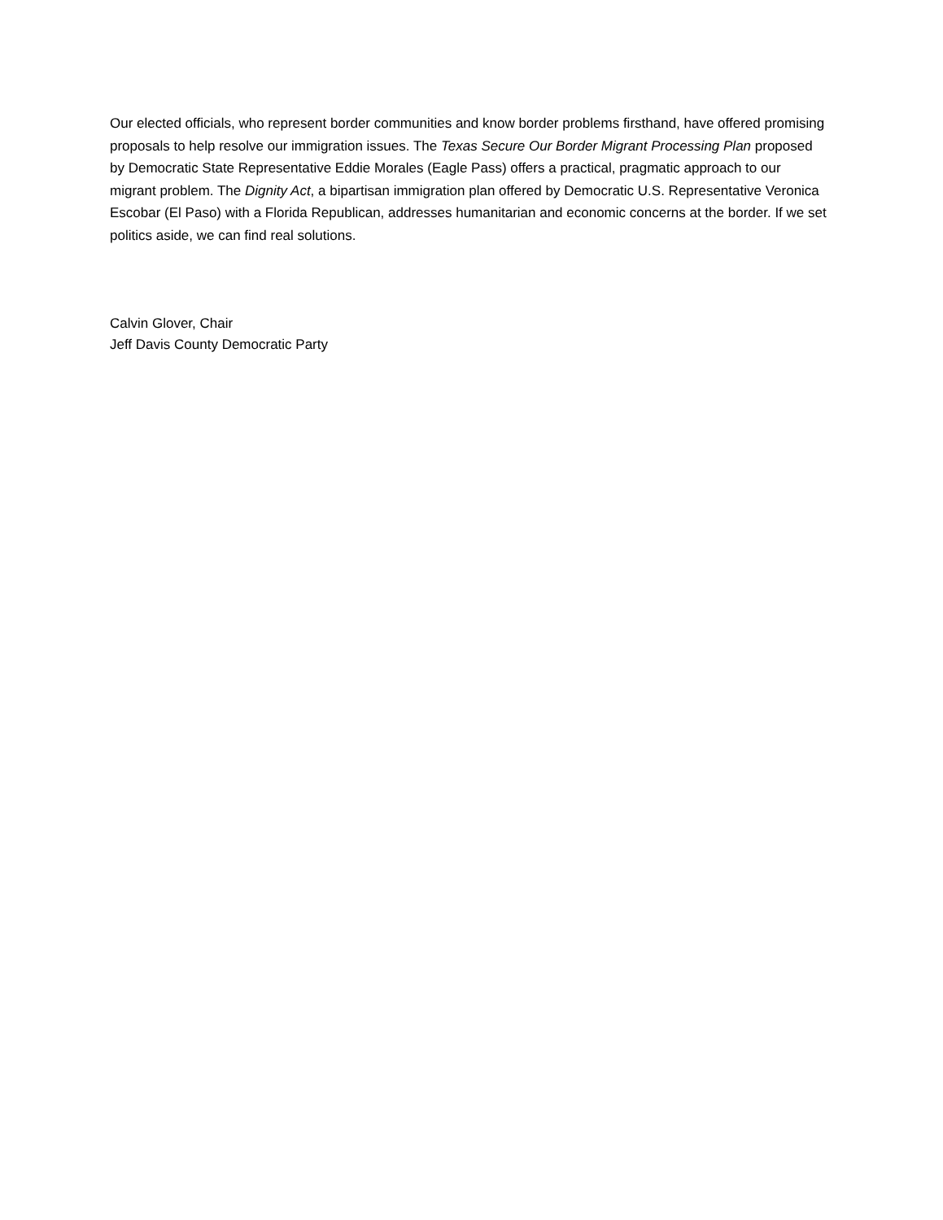Our elected officials, who represent border communities and know border problems firsthand, have offered promising proposals to help resolve our immigration issues. The Texas Secure Our Border Migrant Processing Plan proposed by Democratic State Representative Eddie Morales (Eagle Pass) offers a practical, pragmatic approach to our migrant problem. The Dignity Act, a bipartisan immigration plan offered by Democratic U.S. Representative Veronica Escobar (El Paso) with a Florida Republican, addresses humanitarian and economic concerns at the border. If we set politics aside, we can find real solutions.
Calvin Glover, Chair
Jeff Davis County Democratic Party